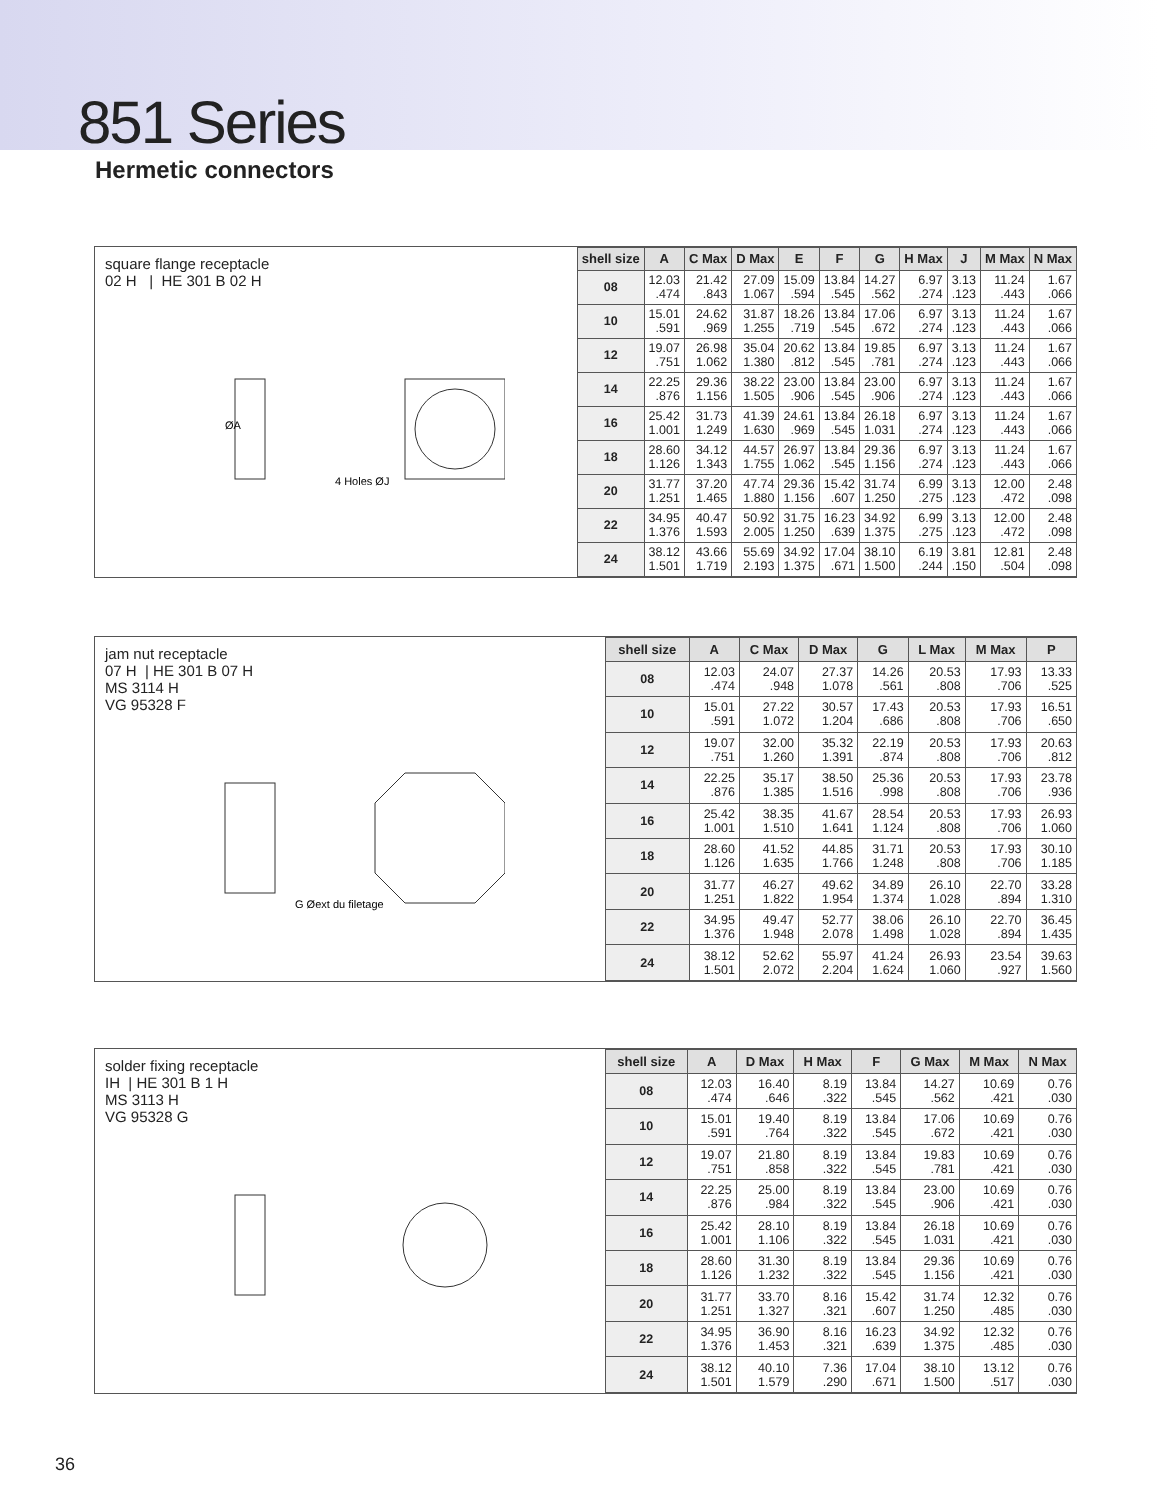851 Series
Hermetic connectors
square flange receptacle
02 H | HE 301 B 02 H
ØA
4 Holes ØJ
| shell size | A | C Max | D Max | E | F | G | H Max | J | M Max | N Max |
| --- | --- | --- | --- | --- | --- | --- | --- | --- | --- | --- |
| 08 | 12.03 .474 | 21.42 .843 | 27.09 1.067 | 15.09 .594 | 13.84 .545 | 14.27 .562 | 6.97 .274 | 3.13 .123 | 11.24 .443 | 1.67 .066 |
| 10 | 15.01 .591 | 24.62 .969 | 31.87 1.255 | 18.26 .719 | 13.84 .545 | 17.06 .672 | 6.97 .274 | 3.13 .123 | 11.24 .443 | 1.67 .066 |
| 12 | 19.07 .751 | 26.98 1.062 | 35.04 1.380 | 20.62 .812 | 13.84 .545 | 19.85 .781 | 6.97 .274 | 3.13 .123 | 11.24 .443 | 1.67 .066 |
| 14 | 22.25 .876 | 29.36 1.156 | 38.22 1.505 | 23.00 .906 | 13.84 .545 | 23.00 .906 | 6.97 .274 | 3.13 .123 | 11.24 .443 | 1.67 .066 |
| 16 | 25.42 1.001 | 31.73 1.249 | 41.39 1.630 | 24.61 .969 | 13.84 .545 | 26.18 1.031 | 6.97 .274 | 3.13 .123 | 11.24 .443 | 1.67 .066 |
| 18 | 28.60 1.126 | 34.12 1.343 | 44.57 1.755 | 26.97 1.062 | 13.84 .545 | 29.36 1.156 | 6.97 .274 | 3.13 .123 | 11.24 .443 | 1.67 .066 |
| 20 | 31.77 1.251 | 37.20 1.465 | 47.74 1.880 | 29.36 1.156 | 15.42 .607 | 31.74 1.250 | 6.99 .275 | 3.13 .123 | 12.00 .472 | 2.48 .098 |
| 22 | 34.95 1.376 | 40.47 1.593 | 50.92 2.005 | 31.75 1.250 | 16.23 .639 | 34.92 1.375 | 6.99 .275 | 3.13 .123 | 12.00 .472 | 2.48 .098 |
| 24 | 38.12 1.501 | 43.66 1.719 | 55.69 2.193 | 34.92 1.375 | 17.04 .671 | 38.10 1.500 | 6.19 .244 | 3.81 .150 | 12.81 .504 | 2.48 .098 |
jam nut receptacle
07 H | HE 301 B 07 H
MS 3114 H
VG 95328 F
G Øext du filetage
| shell size | A | C Max | D Max | G | L Max | M Max | P |
| --- | --- | --- | --- | --- | --- | --- | --- |
| 08 | 12.03 .474 | 24.07 .948 | 27.37 1.078 | 14.26 .561 | 20.53 .808 | 17.93 .706 | 13.33 .525 |
| 10 | 15.01 .591 | 27.22 1.072 | 30.57 1.204 | 17.43 .686 | 20.53 .808 | 17.93 .706 | 16.51 .650 |
| 12 | 19.07 .751 | 32.00 1.260 | 35.32 1.391 | 22.19 .874 | 20.53 .808 | 17.93 .706 | 20.63 .812 |
| 14 | 22.25 .876 | 35.17 1.385 | 38.50 1.516 | 25.36 .998 | 20.53 .808 | 17.93 .706 | 23.78 .936 |
| 16 | 25.42 1.001 | 38.35 1.510 | 41.67 1.641 | 28.54 1.124 | 20.53 .808 | 17.93 .706 | 26.93 1.060 |
| 18 | 28.60 1.126 | 41.52 1.635 | 44.85 1.766 | 31.71 1.248 | 20.53 .808 | 17.93 .706 | 30.10 1.185 |
| 20 | 31.77 1.251 | 46.27 1.822 | 49.62 1.954 | 34.89 1.374 | 26.10 1.028 | 22.70 .894 | 33.28 1.310 |
| 22 | 34.95 1.376 | 49.47 1.948 | 52.77 2.078 | 38.06 1.498 | 26.10 1.028 | 22.70 .894 | 36.45 1.435 |
| 24 | 38.12 1.501 | 52.62 2.072 | 55.97 2.204 | 41.24 1.624 | 26.93 1.060 | 23.54 .927 | 39.63 1.560 |
solder fixing receptacle
IH | HE 301 B 1 H
MS 3113 H
VG 95328 G
| shell size | A | D Max | H Max | F | G Max | M Max | N Max |
| --- | --- | --- | --- | --- | --- | --- | --- |
| 08 | 12.03 .474 | 16.40 .646 | 8.19 .322 | 13.84 .545 | 14.27 .562 | 10.69 .421 | 0.76 .030 |
| 10 | 15.01 .591 | 19.40 .764 | 8.19 .322 | 13.84 .545 | 17.06 .672 | 10.69 .421 | 0.76 .030 |
| 12 | 19.07 .751 | 21.80 .858 | 8.19 .322 | 13.84 .545 | 19.83 .781 | 10.69 .421 | 0.76 .030 |
| 14 | 22.25 .876 | 25.00 .984 | 8.19 .322 | 13.84 .545 | 23.00 .906 | 10.69 .421 | 0.76 .030 |
| 16 | 25.42 1.001 | 28.10 1.106 | 8.19 .322 | 13.84 .545 | 26.18 1.031 | 10.69 .421 | 0.76 .030 |
| 18 | 28.60 1.126 | 31.30 1.232 | 8.19 .322 | 13.84 .545 | 29.36 1.156 | 10.69 .421 | 0.76 .030 |
| 20 | 31.77 1.251 | 33.70 1.327 | 8.16 .321 | 15.42 .607 | 31.74 1.250 | 12.32 .485 | 0.76 .030 |
| 22 | 34.95 1.376 | 36.90 1.453 | 8.16 .321 | 16.23 .639 | 34.92 1.375 | 12.32 .485 | 0.76 .030 |
| 24 | 38.12 1.501 | 40.10 1.579 | 7.36 .290 | 17.04 .671 | 38.10 1.500 | 13.12 .517 | 0.76 .030 |
36